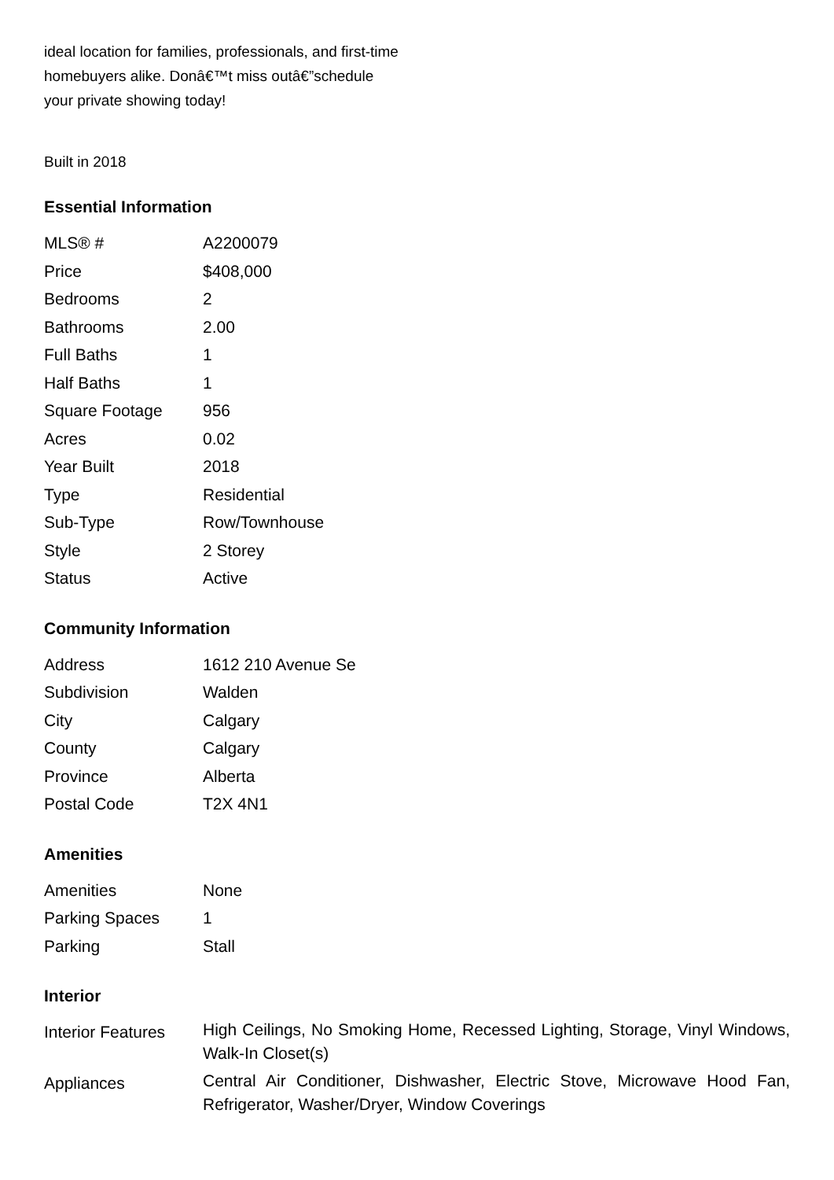ideal location for families, professionals, and first-time homebuyers alike. Donâ€™t miss outâ€”schedule your private showing today!
Built in 2018
Essential Information
| MLS® # | A2200079 |
| Price | $408,000 |
| Bedrooms | 2 |
| Bathrooms | 2.00 |
| Full Baths | 1 |
| Half Baths | 1 |
| Square Footage | 956 |
| Acres | 0.02 |
| Year Built | 2018 |
| Type | Residential |
| Sub-Type | Row/Townhouse |
| Style | 2 Storey |
| Status | Active |
Community Information
| Address | 1612 210 Avenue Se |
| Subdivision | Walden |
| City | Calgary |
| County | Calgary |
| Province | Alberta |
| Postal Code | T2X 4N1 |
Amenities
| Amenities | None |
| Parking Spaces | 1 |
| Parking | Stall |
Interior
| Interior Features | High Ceilings, No Smoking Home, Recessed Lighting, Storage, Vinyl Windows, Walk-In Closet(s) |
| Appliances | Central Air Conditioner, Dishwasher, Electric Stove, Microwave Hood Fan, Refrigerator, Washer/Dryer, Window Coverings |